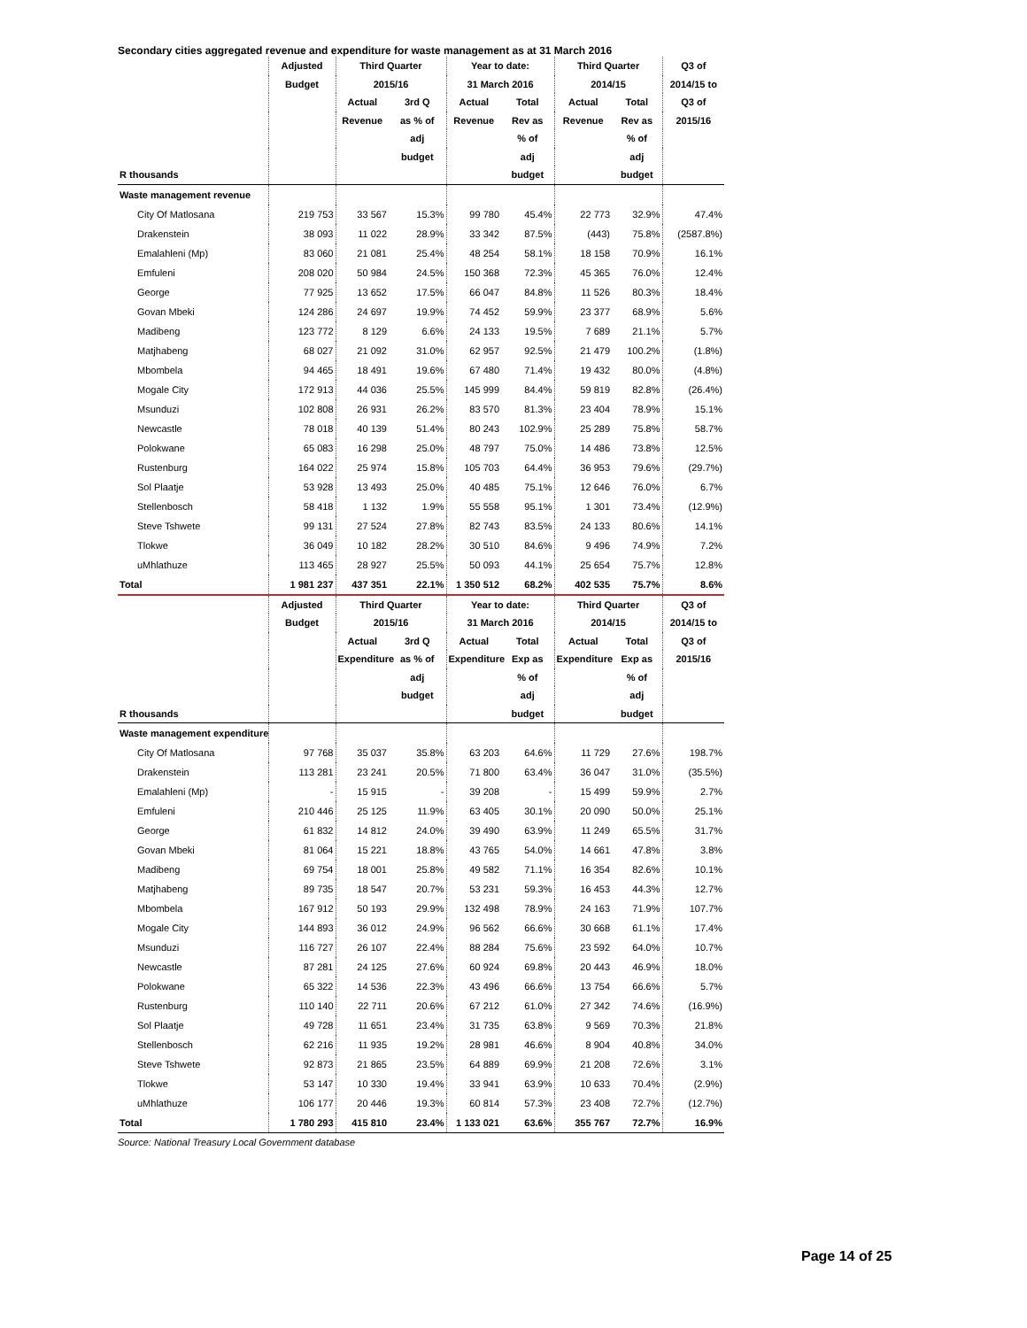Secondary cities aggregated revenue and expenditure for waste management as at 31 March 2016
| | Adjusted | Third Quarter | | Year to date: | | Third Quarter | | Q3 of |
| --- | --- | --- | --- | --- | --- | --- | --- | --- |
| | Budget | 2015/16 | | 31 March 2016 | | 2014/15 | | 2014/15 to |
| | | Actual | 3rd Q | Actual | Total | Actual | Total | Q3 of |
| | | Revenue | as % of | Revenue | Rev as | Revenue | Rev as | 2015/16 |
| | | | adj | | % of | | % of | |
| | | | budget | | adj | | adj | |
| R thousands | | | | | budget | | budget | |
| Waste management revenue | | | | | | | | |
| City Of Matlosana | 219 753 | 33 567 | 15.3% | 99 780 | 45.4% | 22 773 | 32.9% | 47.4% |
| Drakenstein | 38 093 | 11 022 | 28.9% | 33 342 | 87.5% | (443) | 75.8% | (2587.8%) |
| Emalahleni (Mp) | 83 060 | 21 081 | 25.4% | 48 254 | 58.1% | 18 158 | 70.9% | 16.1% |
| Emfuleni | 208 020 | 50 984 | 24.5% | 150 368 | 72.3% | 45 365 | 76.0% | 12.4% |
| George | 77 925 | 13 652 | 17.5% | 66 047 | 84.8% | 11 526 | 80.3% | 18.4% |
| Govan Mbeki | 124 286 | 24 697 | 19.9% | 74 452 | 59.9% | 23 377 | 68.9% | 5.6% |
| Madibeng | 123 772 | 8 129 | 6.6% | 24 133 | 19.5% | 7 689 | 21.1% | 5.7% |
| Matjhabeng | 68 027 | 21 092 | 31.0% | 62 957 | 92.5% | 21 479 | 100.2% | (1.8%) |
| Mbombela | 94 465 | 18 491 | 19.6% | 67 480 | 71.4% | 19 432 | 80.0% | (4.8%) |
| Mogale City | 172 913 | 44 036 | 25.5% | 145 999 | 84.4% | 59 819 | 82.8% | (26.4%) |
| Msunduzi | 102 808 | 26 931 | 26.2% | 83 570 | 81.3% | 23 404 | 78.9% | 15.1% |
| Newcastle | 78 018 | 40 139 | 51.4% | 80 243 | 102.9% | 25 289 | 75.8% | 58.7% |
| Polokwane | 65 083 | 16 298 | 25.0% | 48 797 | 75.0% | 14 486 | 73.8% | 12.5% |
| Rustenburg | 164 022 | 25 974 | 15.8% | 105 703 | 64.4% | 36 953 | 79.6% | (29.7%) |
| Sol Plaatje | 53 928 | 13 493 | 25.0% | 40 485 | 75.1% | 12 646 | 76.0% | 6.7% |
| Stellenbosch | 58 418 | 1 132 | 1.9% | 55 558 | 95.1% | 1 301 | 73.4% | (12.9%) |
| Steve Tshwete | 99 131 | 27 524 | 27.8% | 82 743 | 83.5% | 24 133 | 80.6% | 14.1% |
| Tlokwe | 36 049 | 10 182 | 28.2% | 30 510 | 84.6% | 9 496 | 74.9% | 7.2% |
| uMhlathuze | 113 465 | 28 927 | 25.5% | 50 093 | 44.1% | 25 654 | 75.7% | 12.8% |
| Total | 1 981 237 | 437 351 | 22.1% | 1 350 512 | 68.2% | 402 535 | 75.7% | 8.6% |
| | Adjusted | Third Quarter | | Year to date: | | Third Quarter | | Q3 of |
| | Budget | 2015/16 | | 31 March 2016 | | 2014/15 | | 2014/15 to |
| | | Actual | 3rd Q | Actual | Total | Actual | Total | Q3 of |
| | | Expenditure | as % of | Expenditure | Exp as | Expenditure | Exp as | 2015/16 |
| | | | adj | | % of | | % of | |
| | | | budget | | adj | | adj | |
| R thousands | | | | | budget | | budget | |
| Waste management expenditure | | | | | | | | |
| City Of Matlosana | 97 768 | 35 037 | 35.8% | 63 203 | 64.6% | 11 729 | 27.6% | 198.7% |
| Drakenstein | 113 281 | 23 241 | 20.5% | 71 800 | 63.4% | 36 047 | 31.0% | (35.5%) |
| Emalahleni (Mp) | - | 15 915 | - | 39 208 | - | 15 499 | 59.9% | 2.7% |
| Emfuleni | 210 446 | 25 125 | 11.9% | 63 405 | 30.1% | 20 090 | 50.0% | 25.1% |
| George | 61 832 | 14 812 | 24.0% | 39 490 | 63.9% | 11 249 | 65.5% | 31.7% |
| Govan Mbeki | 81 064 | 15 221 | 18.8% | 43 765 | 54.0% | 14 661 | 47.8% | 3.8% |
| Madibeng | 69 754 | 18 001 | 25.8% | 49 582 | 71.1% | 16 354 | 82.6% | 10.1% |
| Matjhabeng | 89 735 | 18 547 | 20.7% | 53 231 | 59.3% | 16 453 | 44.3% | 12.7% |
| Mbombela | 167 912 | 50 193 | 29.9% | 132 498 | 78.9% | 24 163 | 71.9% | 107.7% |
| Mogale City | 144 893 | 36 012 | 24.9% | 96 562 | 66.6% | 30 668 | 61.1% | 17.4% |
| Msunduzi | 116 727 | 26 107 | 22.4% | 88 284 | 75.6% | 23 592 | 64.0% | 10.7% |
| Newcastle | 87 281 | 24 125 | 27.6% | 60 924 | 69.8% | 20 443 | 46.9% | 18.0% |
| Polokwane | 65 322 | 14 536 | 22.3% | 43 496 | 66.6% | 13 754 | 66.6% | 5.7% |
| Rustenburg | 110 140 | 22 711 | 20.6% | 67 212 | 61.0% | 27 342 | 74.6% | (16.9%) |
| Sol Plaatje | 49 728 | 11 651 | 23.4% | 31 735 | 63.8% | 9 569 | 70.3% | 21.8% |
| Stellenbosch | 62 216 | 11 935 | 19.2% | 28 981 | 46.6% | 8 904 | 40.8% | 34.0% |
| Steve Tshwete | 92 873 | 21 865 | 23.5% | 64 889 | 69.9% | 21 208 | 72.6% | 3.1% |
| Tlokwe | 53 147 | 10 330 | 19.4% | 33 941 | 63.9% | 10 633 | 70.4% | (2.9%) |
| uMhlathuze | 106 177 | 20 446 | 19.3% | 60 814 | 57.3% | 23 408 | 72.7% | (12.7%) |
| Total | 1 780 293 | 415 810 | 23.4% | 1 133 021 | 63.6% | 355 767 | 72.7% | 16.9% |
Source: National Treasury Local Government database
Page 14 of 25